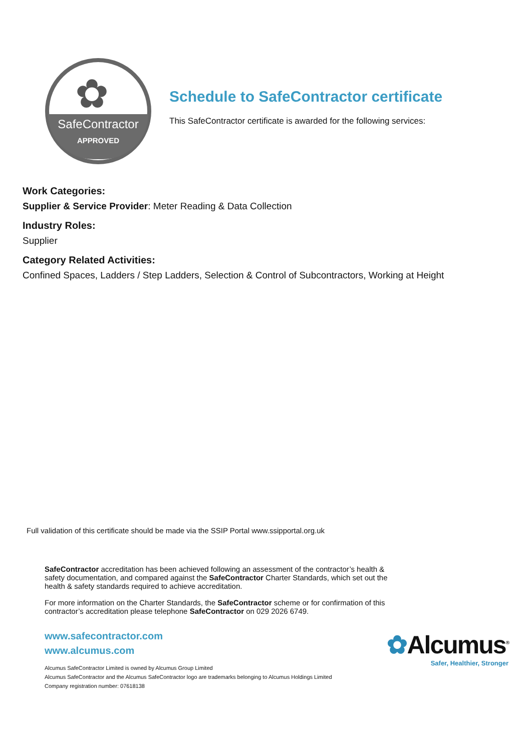✿
SafeContractor
APPROVED
Schedule to SafeContractor certificate
This SafeContractor certificate is awarded for the following services:
Work Categories:
Supplier & Service Provider: Meter Reading & Data Collection
Industry Roles:
Supplier
Category Related Activities:
Confined Spaces, Ladders / Step Ladders, Selection & Control of Subcontractors, Working at Height
Full validation of this certificate should be made via the SSIP Portal www.ssipportal.org.uk
SafeContractor accreditation has been achieved following an assessment of the contractor’s health & safety documentation, and compared against the SafeContractor Charter Standards, which set out the health & safety standards required to achieve accreditation.
For more information on the Charter Standards, the SafeContractor scheme or for confirmation of this contractor’s accreditation please telephone SafeContractor on 029 2026 6749.
www.safecontractor.com
www.alcumus.com
Alcumus SafeContractor Limited is owned by Alcumus Group Limited
Alcumus SafeContractor and the Alcumus SafeContractor logo are trademarks belonging to Alcumus Holdings Limited
Company registration number: 07618138
✿Alcumus<sup>®</sup>
Safer, Healthier, Stronger